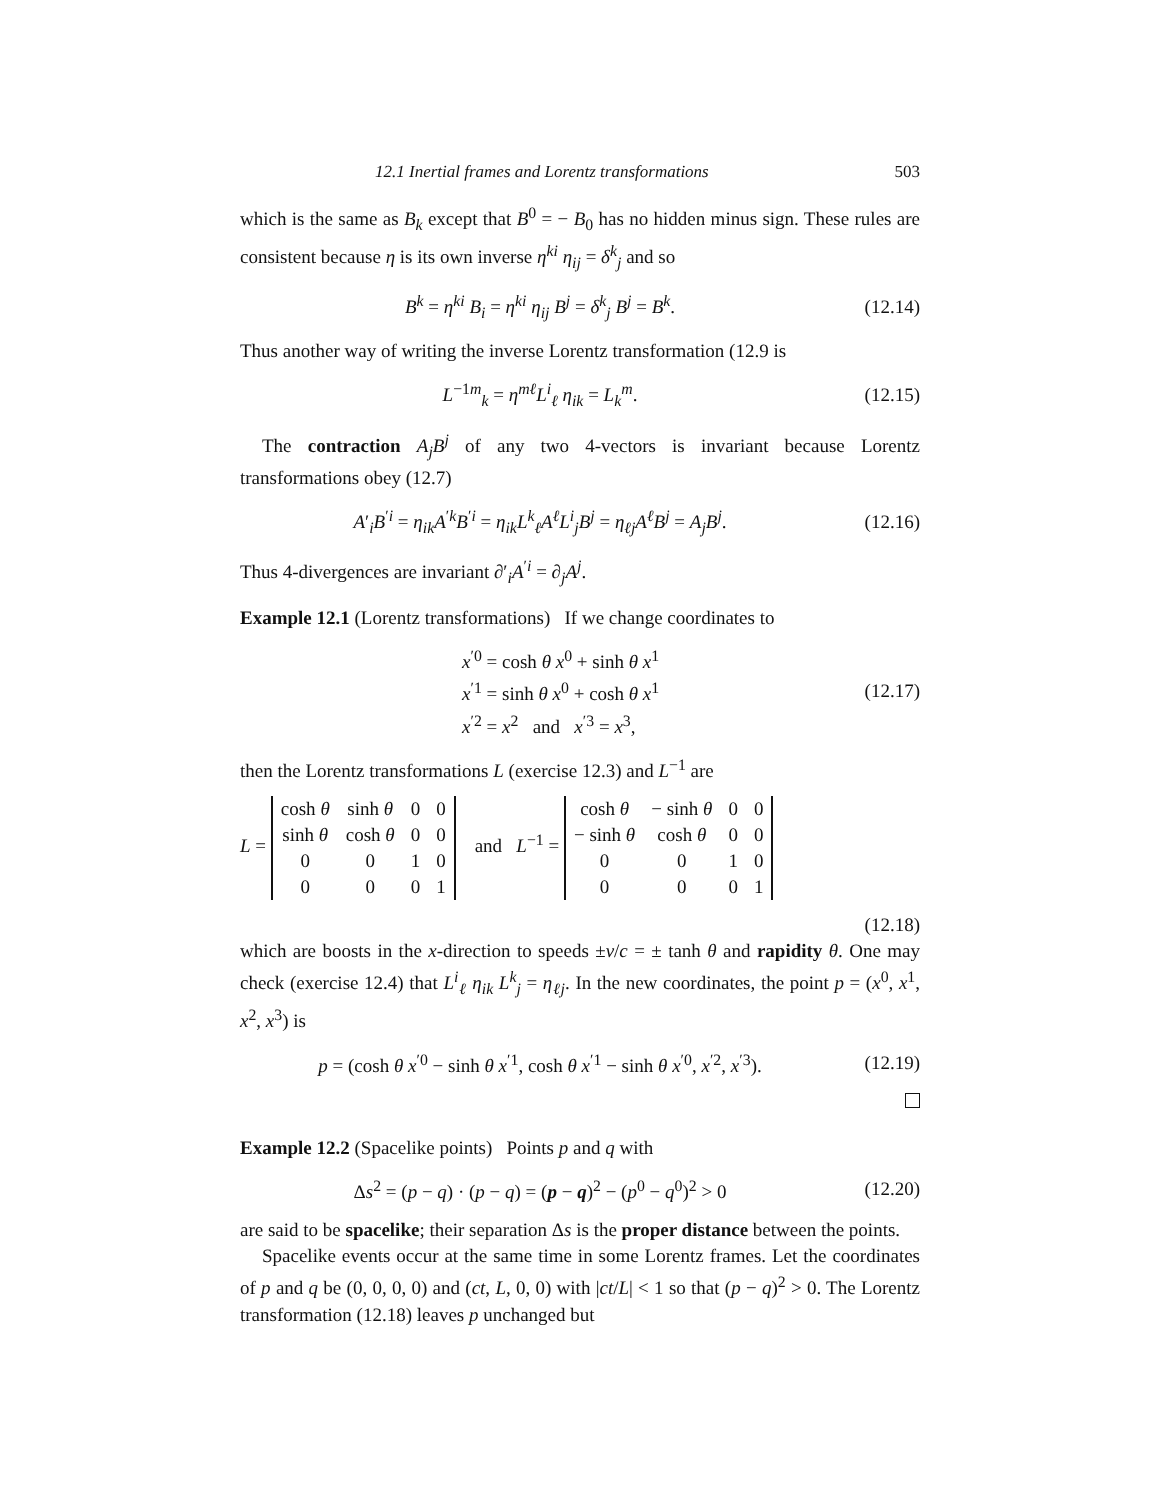12.1 Inertial frames and Lorentz transformations 503
which is the same as B<sub>k</sub> except that B<sup>0</sup> = − B<sub>0</sub> has no hidden minus sign. These rules are consistent because η is its own inverse η<sup>ki</sup> η<sub>ij</sub> = δ<sup>k</sup><sub>j</sub> and so
B<sup>k</sup> = η<sup>ki</sup> B<sub>i</sub> = η<sup>ki</sup> η<sub>ij</sub> B<sup>j</sup> = δ<sup>k</sup><sub>j</sub> B<sup>j</sup> = B<sup>k</sup>.
(12.14)
Thus another way of writing the inverse Lorentz transformation (12.9 is
L<sup>−1m</sup><sub>k</sub> = η<sup>mℓ</sup>L<sup>i</sup><sub>ℓ</sub> η<sub>ik</sub> = L<sub>k</sub><sup>m</sup>. (12.15)
The contraction A<sub>j</sub>B<sup>j</sup> of any two 4-vectors is invariant because Lorentz transformations obey (12.7)
A′<sub>i</sub>B<sup>′i</sup> = η<sub>ik</sub>A<sup>′k</sup>B<sup>′i</sup> = η<sub>ik</sub>L<sup>k</sup><sub>ℓ</sub>A<sup>ℓ</sup>L<sup>i</sup><sub>j</sub>B<sup>j</sup> = η<sub>ℓj</sub>A<sup>ℓ</sup>B<sup>j</sup> = A<sub>j</sub>B<sup>j</sup>.
(12.16)
Thus 4-divergences are invariant ∂′<sub>i</sub>A<sup>′i</sup> = ∂<sub>j</sub>A<sup>j</sup>.
Example 12.1 (Lorentz transformations) If we change coordinates to
x<sup>′0</sup> = cosh θ x<sup>0</sup> + sinh θ x<sup>1</sup>
x<sup>′1</sup> = sinh θ x<sup>0</sup> + cosh θ x<sup>1</sup>
x<sup>′2</sup> = x<sup>2</sup> and x<sup>′3</sup> = x<sup>3</sup>,
(12.17)
then the Lorentz transformations L (exercise 12.3) and L<sup>−1</sup> are
L =
| cosh θ | sinh θ | 0 | 0 |
| sinh θ | cosh θ | 0 | 0 |
| 0 | 0 | 1 | 0 |
| 0 | 0 | 0 | 1 |
and L<sup>−1</sup> =
| cosh θ | − sinh θ | 0 | 0 |
| − sinh θ | cosh θ | 0 | 0 |
| 0 | 0 | 1 | 0 |
| 0 | 0 | 0 | 1 |
(12.18)
which are boosts in the x-direction to speeds ±v/c = ± tanh θ and rapidity θ. One may check (exercise 12.4) that L<sup>i</sup><sub>ℓ</sub> η<sub>ik</sub> L<sup>k</sup><sub>j</sub> = η<sub>ℓj</sub>. In the new coordinates, the point p = (x<sup>0</sup>, x<sup>1</sup>, x<sup>2</sup>, x<sup>3</sup>) is
p = (cosh θ x<sup>′0</sup> − sinh θ x<sup>′1</sup>, cosh θ x<sup>′1</sup> − sinh θ x<sup>′0</sup>, x<sup>′2</sup>, x<sup>′3</sup>).
(12.19)
Example 12.2 (Spacelike points) Points p and q with
Δs<sup>2</sup> = (p − q) · (p − q) = (p − q)<sup>2</sup> − (p<sup>0</sup> − q<sup>0</sup>)<sup>2</sup> > 0
(12.20)
are said to be spacelike; their separation Δs is the proper distance between the points.
Spacelike events occur at the same time in some Lorentz frames. Let the coordinates of p and q be (0, 0, 0, 0) and (ct, L, 0, 0) with |ct/L| < 1 so that (p − q)<sup>2</sup> > 0. The Lorentz transformation (12.18) leaves p unchanged but